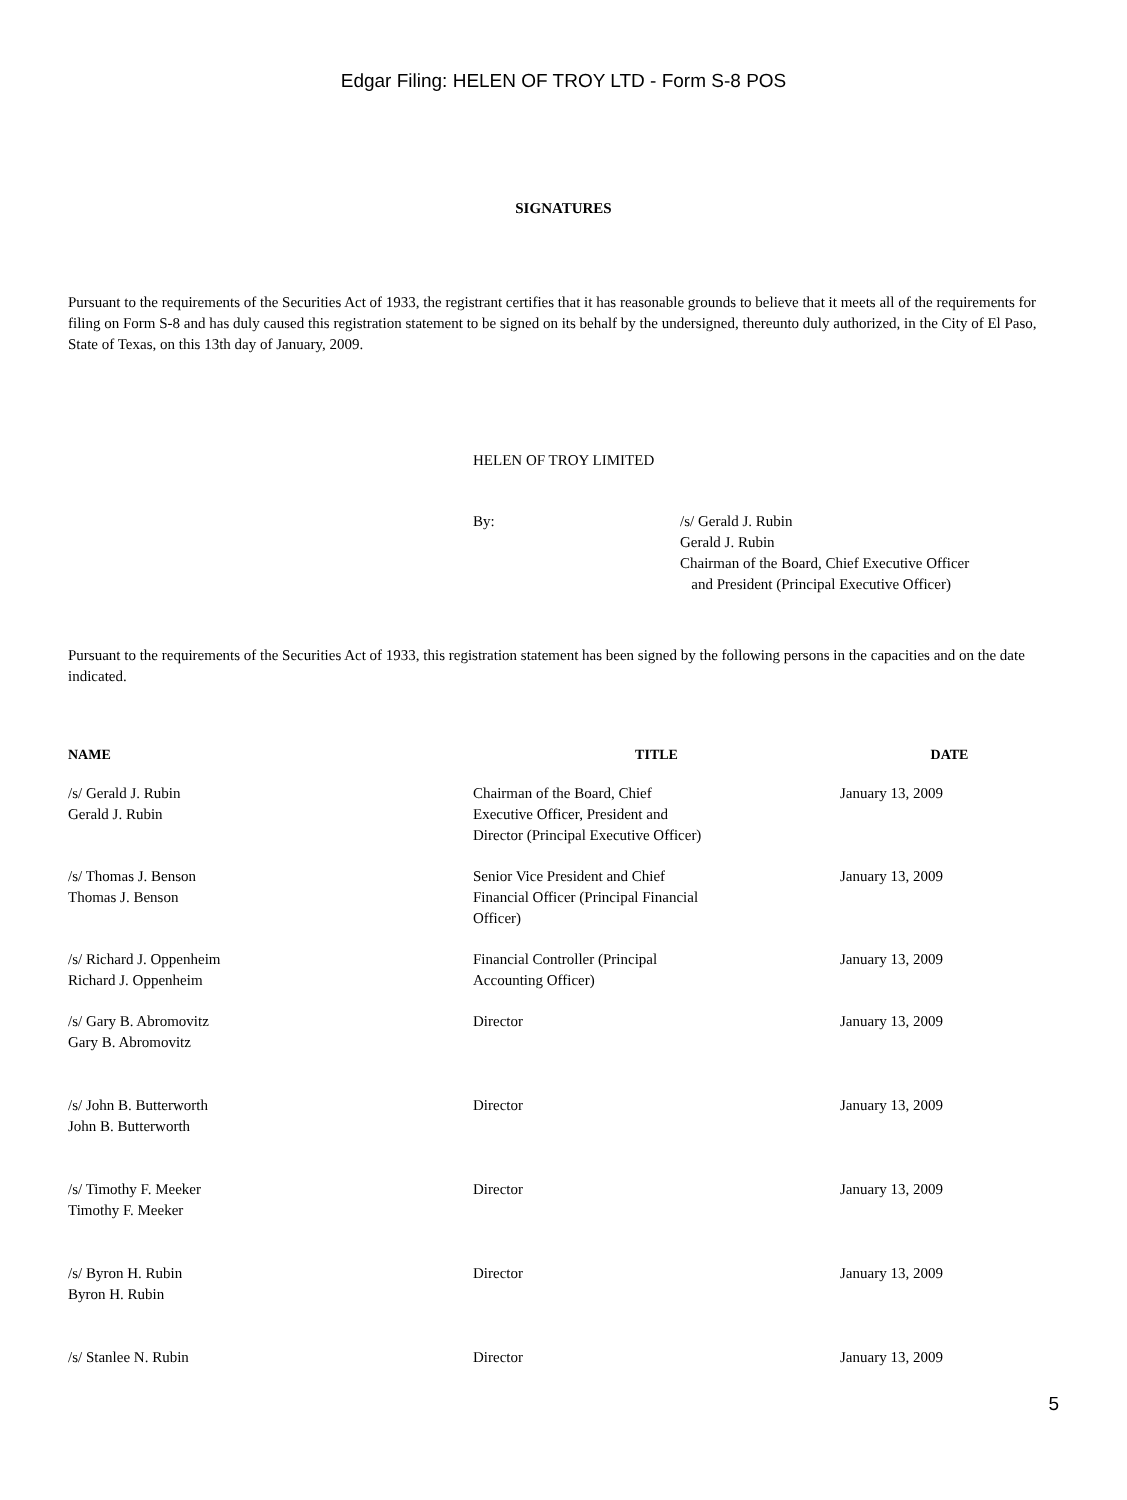Edgar Filing: HELEN OF TROY LTD - Form S-8 POS
SIGNATURES
Pursuant to the requirements of the Securities Act of 1933, the registrant certifies that it has reasonable grounds to believe that it meets all of the requirements for filing on Form S-8 and has duly caused this registration statement to be signed on its behalf by the undersigned, thereunto duly authorized, in the City of El Paso, State of Texas, on this 13th day of January, 2009.
HELEN OF TROY LIMITED
By: /s/ Gerald J. Rubin
Gerald J. Rubin
Chairman of the Board, Chief Executive Officer
and President (Principal Executive Officer)
Pursuant to the requirements of the Securities Act of 1933, this registration statement has been signed by the following persons in the capacities and on the date indicated.
| NAME | TITLE | DATE |
| --- | --- | --- |
| /s/ Gerald J. Rubin Gerald J. Rubin | Chairman of the Board, Chief Executive Officer, President and Director (Principal Executive Officer) | January 13, 2009 |
| /s/ Thomas J. Benson Thomas J. Benson | Senior Vice President and Chief Financial Officer (Principal Financial Officer) | January 13, 2009 |
| /s/ Richard J. Oppenheim Richard J. Oppenheim | Financial Controller (Principal Accounting Officer) | January 13, 2009 |
| /s/ Gary B. Abromovitz Gary B. Abromovitz | Director | January 13, 2009 |
| /s/ John B. Butterworth John B. Butterworth | Director | January 13, 2009 |
| /s/ Timothy F. Meeker Timothy F. Meeker | Director | January 13, 2009 |
| /s/ Byron H. Rubin Byron H. Rubin | Director | January 13, 2009 |
| /s/ Stanlee N. Rubin | Director | January 13, 2009 |
5